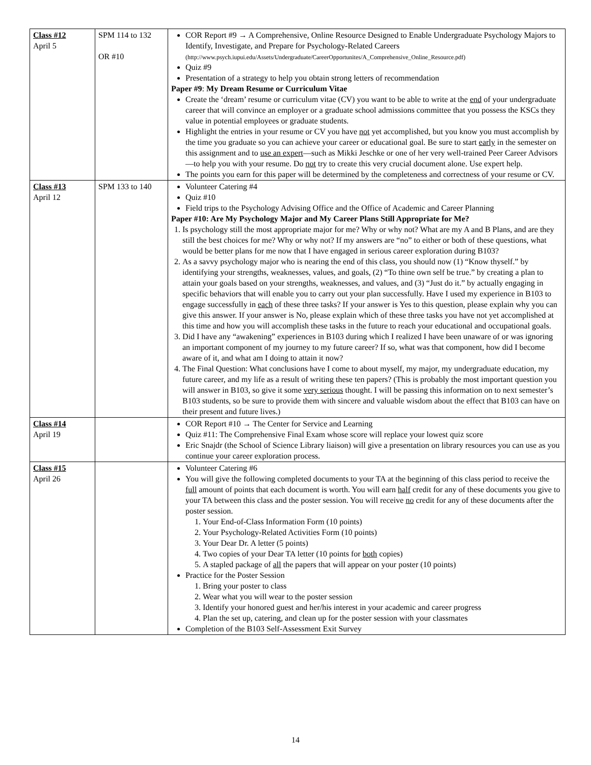| Class #12 April 5 | SPM 114 to 132 OR #10 | COR Report #9 → A Comprehensive, Online Resource Designed to Enable Undergraduate Psychology Majors to Identify, Investigate, and Prepare for Psychology-Related Careers (http://www.psych.iupui.edu/Assets/Undergraduate/CareerOpportunites/A_Comprehensive_Online_Resource.pdf) Quiz #9 Presentation of a strategy to help you obtain strong letters of recommendation Paper #9 : My Dream Resume or Curriculum Vitae Create the ‘dream’ resume or curriculum vitae (CV) you want to be able to write at the end of your undergraduate career that will convince an employer or a graduate school admissions committee that you possess the KSCs they value in potential employees or graduate students. Highlight the entries in your resume or CV you have not yet accomplished, but you know you must accomplish by the time you graduate so you can achieve your career or educational goal. Be sure to start early in the semester on this assignment and to use an expert —such as Mikki Jeschke or one of her very well-trained Peer Career Advisors—to help you with your resume. Do not try to create this very crucial document alone. Use expert help. The points you earn for this paper will be determined by the completeness and correctness of your resume or CV. |
| Class #13 April 12 | SPM 133 to 140 | Volunteer Catering #4 Quiz #10 Field trips to the Psychology Advising Office and the Office of Academic and Career Planning Paper #10: Are My Psychology Major and My Career Plans Still Appropriate for Me? 1. Is psychology still the most appropriate major for me? Why or why not? What are my A and B Plans, and are they still the best choices for me? Why or why not? If my answers are “no” to either or both of these questions, what would be better plans for me now that I have engaged in serious career exploration during B103? 2. As a savvy psychology major who is nearing the end of this class, you should now (1) “Know thyself.” by identifying your strengths, weaknesses, values, and goals, (2) “To thine own self be true.” by creating a plan to attain your goals based on your strengths, weaknesses, and values, and (3) “Just do it.” by actually engaging in specific behaviors that will enable you to carry out your plan successfully. Have I used my experience in B103 to engage successfully in each of these three tasks? If your answer is Yes to this question, please explain why you can give this answer. If your answer is No, please explain which of these three tasks you have not yet accomplished at this time and how you will accomplish these tasks in the future to reach your educational and occupational goals. 3. Did I have any “awakening” experiences in B103 during which I realized I have been unaware of or was ignoring an important component of my journey to my future career? If so, what was that component, how did I become aware of it, and what am I doing to attain it now? 4. The Final Question: What conclusions have I come to about myself, my major, my undergraduate education, my future career, and my life as a result of writing these ten papers? (This is probably the most important question you will answer in B103, so give it some very serious thought. I will be passing this information on to next semester’s B103 students, so be sure to provide them with sincere and valuable wisdom about the effect that B103 can have on their present and future lives.) |
| Class #14 April 19 | | COR Report #10 → The Center for Service and Learning Quiz #11: The Comprehensive Final Exam whose score will replace your lowest quiz score Eric Snajdr (the School of Science Library liaison) will give a presentation on library resources you can use as you continue your career exploration process. |
| Class #15 April 26 | | Volunteer Catering #6 You will give the following completed documents to your TA at the beginning of this class period to receive the full amount of points that each document is worth. You will earn half credit for any of these documents you give to your TA between this class and the poster session. You will receive no credit for any of these documents after the poster session. 1. Your End-of-Class Information Form (10 points) 2. Your Psychology-Related Activities Form (10 points) 3. Your Dear Dr. A letter (5 points) 4. Two copies of your Dear TA letter (10 points for both copies) 5. A stapled package of all the papers that will appear on your poster (10 points) Practice for the Poster Session 1. Bring your poster to class 2. Wear what you will wear to the poster session 3. Identify your honored guest and her/his interest in your academic and career progress 4. Plan the set up, catering, and clean up for the poster session with your classmates Completion of the B103 Self-Assessment Exit Survey |
14